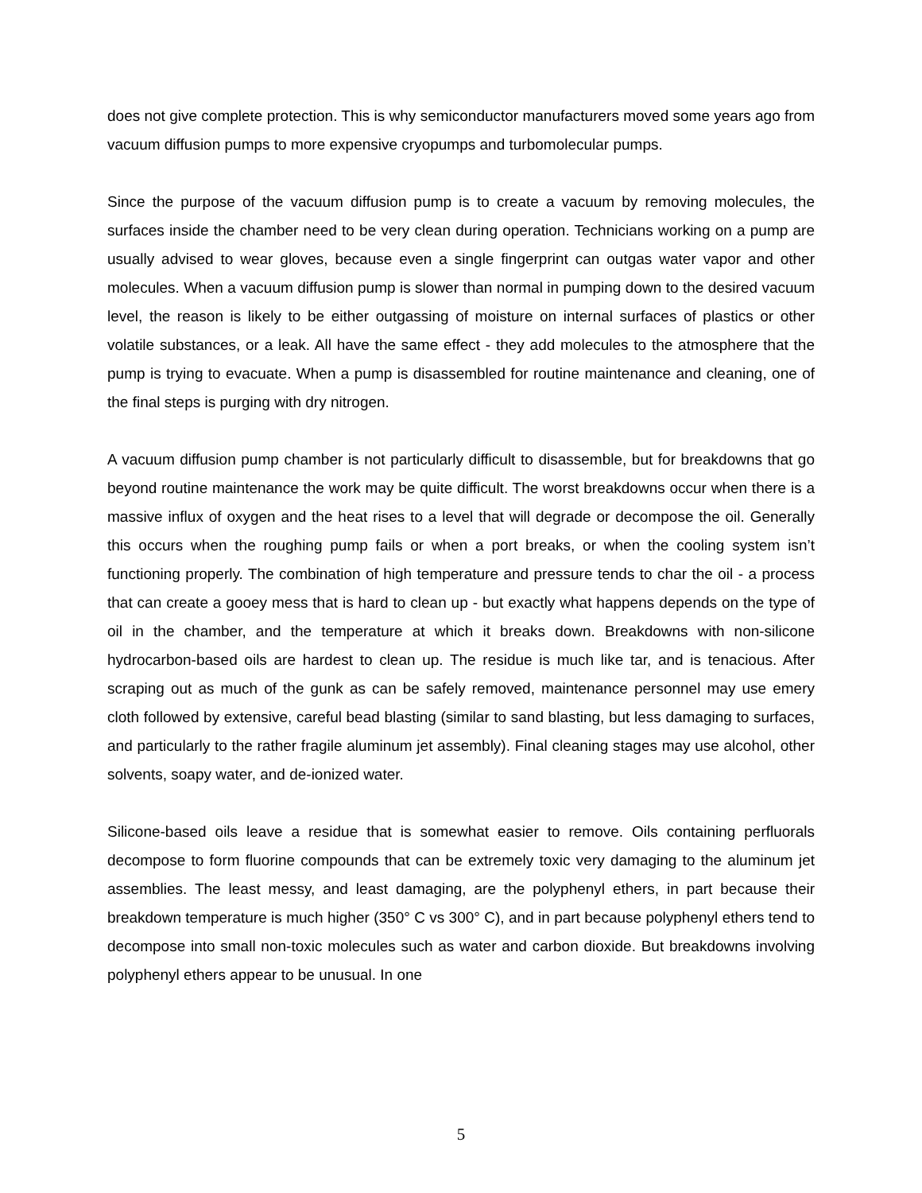does not give complete protection. This is why semiconductor manufacturers moved some years ago from vacuum diffusion pumps to more expensive cryopumps and turbomolecular pumps.
Since the purpose of the vacuum diffusion pump is to create a vacuum by removing molecules, the surfaces inside the chamber need to be very clean during operation. Technicians working on a pump are usually advised to wear gloves, because even a single fingerprint can outgas water vapor and other molecules. When a vacuum diffusion pump is slower than normal in pumping down to the desired vacuum level, the reason is likely to be either outgassing of moisture on internal surfaces of plastics or other volatile substances, or a leak. All have the same effect - they add molecules to the atmosphere that the pump is trying to evacuate. When a pump is disassembled for routine maintenance and cleaning, one of the final steps is purging with dry nitrogen.
A vacuum diffusion pump chamber is not particularly difficult to disassemble, but for breakdowns that go beyond routine maintenance the work may be quite difficult. The worst breakdowns occur when there is a massive influx of oxygen and the heat rises to a level that will degrade or decompose the oil. Generally this occurs when the roughing pump fails or when a port breaks, or when the cooling system isn’t functioning properly. The combination of high temperature and pressure tends to char the oil - a process that can create a gooey mess that is hard to clean up - but exactly what happens depends on the type of oil in the chamber, and the temperature at which it breaks down. Breakdowns with non-silicone hydrocarbon-based oils are hardest to clean up. The residue is much like tar, and is tenacious. After scraping out as much of the gunk as can be safely removed, maintenance personnel may use emery cloth followed by extensive, careful bead blasting (similar to sand blasting, but less damaging to surfaces, and particularly to the rather fragile aluminum jet assembly). Final cleaning stages may use alcohol, other solvents, soapy water, and de-ionized water.
Silicone-based oils leave a residue that is somewhat easier to remove. Oils containing perfluorals decompose to form fluorine compounds that can be extremely toxic very damaging to the aluminum jet assemblies. The least messy, and least damaging, are the polyphenyl ethers, in part because their breakdown temperature is much higher (350° C vs 300° C), and in part because polyphenyl ethers tend to decompose into small non-toxic molecules such as water and carbon dioxide. But breakdowns involving polyphenyl ethers appear to be unusual. In one
5